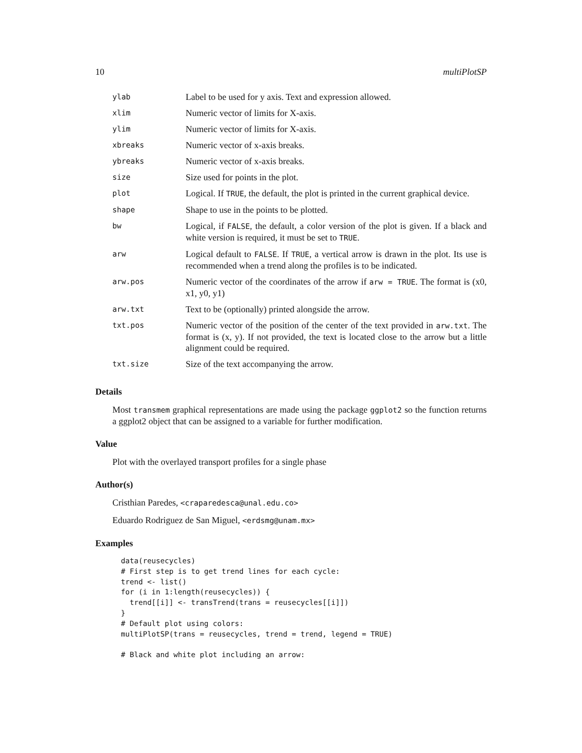10 multiPlotSP
| ylab | Label to be used for y axis. Text and expression allowed. |
| xlim | Numeric vector of limits for X-axis. |
| ylim | Numeric vector of limits for X-axis. |
| xbreaks | Numeric vector of x-axis breaks. |
| ybreaks | Numeric vector of x-axis breaks. |
| size | Size used for points in the plot. |
| plot | Logical. If TRUE , the default, the plot is printed in the current graphical device. |
| shape | Shape to use in the points to be plotted. |
| bw | Logical, if FALSE , the default, a color version of the plot is given. If a black and white version is required, it must be set to TRUE . |
| arw | Logical default to FALSE . If TRUE , a vertical arrow is drawn in the plot. Its use is recommended when a trend along the profiles is to be indicated. |
| arw.pos | Numeric vector of the coordinates of the arrow if arw = TRUE . The format is (x0, x1, y0, y1) |
| arw.txt | Text to be (optionally) printed alongside the arrow. |
| txt.pos | Numeric vector of the position of the center of the text provided in arw.txt . The format is (x, y). If not provided, the text is located close to the arrow but a little alignment could be required. |
| txt.size | Size of the text accompanying the arrow. |
Details
Most transmem graphical representations are made using the package ggplot2 so the function returns a ggplot2 object that can be assigned to a variable for further modification.
Value
Plot with the overlayed transport profiles for a single phase
Author(s)
Cristhian Paredes, <craparedesca@unal.edu.co>
Eduardo Rodriguez de San Miguel, <erdsmg@unam.mx>
Examples
data(reusecycles)
# First step is to get trend lines for each cycle:
trend <- list()
for (i in 1:length(reusecycles)) {
  trend[[i]] <- transTrend(trans = reusecycles[[i]])
}
# Default plot using colors:
multiPlotSP(trans = reusecycles, trend = trend, legend = TRUE)

# Black and white plot including an arrow: